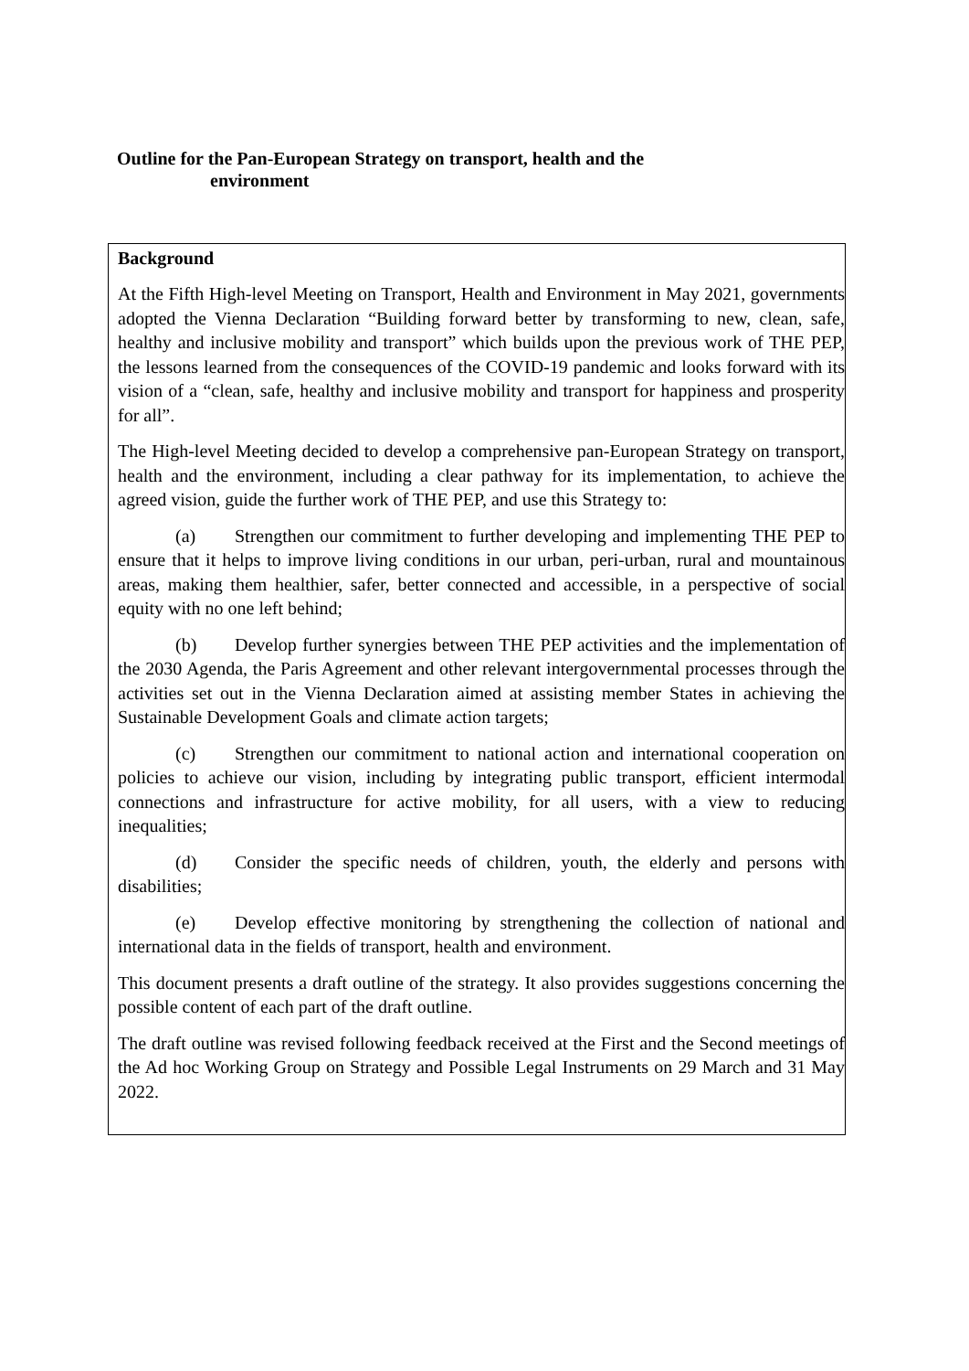Outline for the Pan-European Strategy on transport, health and the
environment
Background
At the Fifth High-level Meeting on Transport, Health and Environment in May 2021, governments adopted the Vienna Declaration “Building forward better by transforming to new, clean, safe, healthy and inclusive mobility and transport” which builds upon the previous work of THE PEP, the lessons learned from the consequences of the COVID-19 pandemic and looks forward with its vision of a “clean, safe, healthy and inclusive mobility and transport for happiness and prosperity for all”.
The High-level Meeting decided to develop a comprehensive pan-European Strategy on transport, health and the environment, including a clear pathway for its implementation, to achieve the agreed vision, guide the further work of THE PEP, and use this Strategy to:
(a) Strengthen our commitment to further developing and implementing THE PEP to ensure that it helps to improve living conditions in our urban, peri-urban, rural and mountainous areas, making them healthier, safer, better connected and accessible, in a perspective of social equity with no one left behind;
(b) Develop further synergies between THE PEP activities and the implementation of the 2030 Agenda, the Paris Agreement and other relevant intergovernmental processes through the activities set out in the Vienna Declaration aimed at assisting member States in achieving the Sustainable Development Goals and climate action targets;
(c) Strengthen our commitment to national action and international cooperation on policies to achieve our vision, including by integrating public transport, efficient intermodal connections and infrastructure for active mobility, for all users, with a view to reducing inequalities;
(d) Consider the specific needs of children, youth, the elderly and persons with disabilities;
(e) Develop effective monitoring by strengthening the collection of national and international data in the fields of transport, health and environment.
This document presents a draft outline of the strategy. It also provides suggestions concerning the possible content of each part of the draft outline.
The draft outline was revised following feedback received at the First and the Second meetings of the Ad hoc Working Group on Strategy and Possible Legal Instruments on 29 March and 31 May 2022.